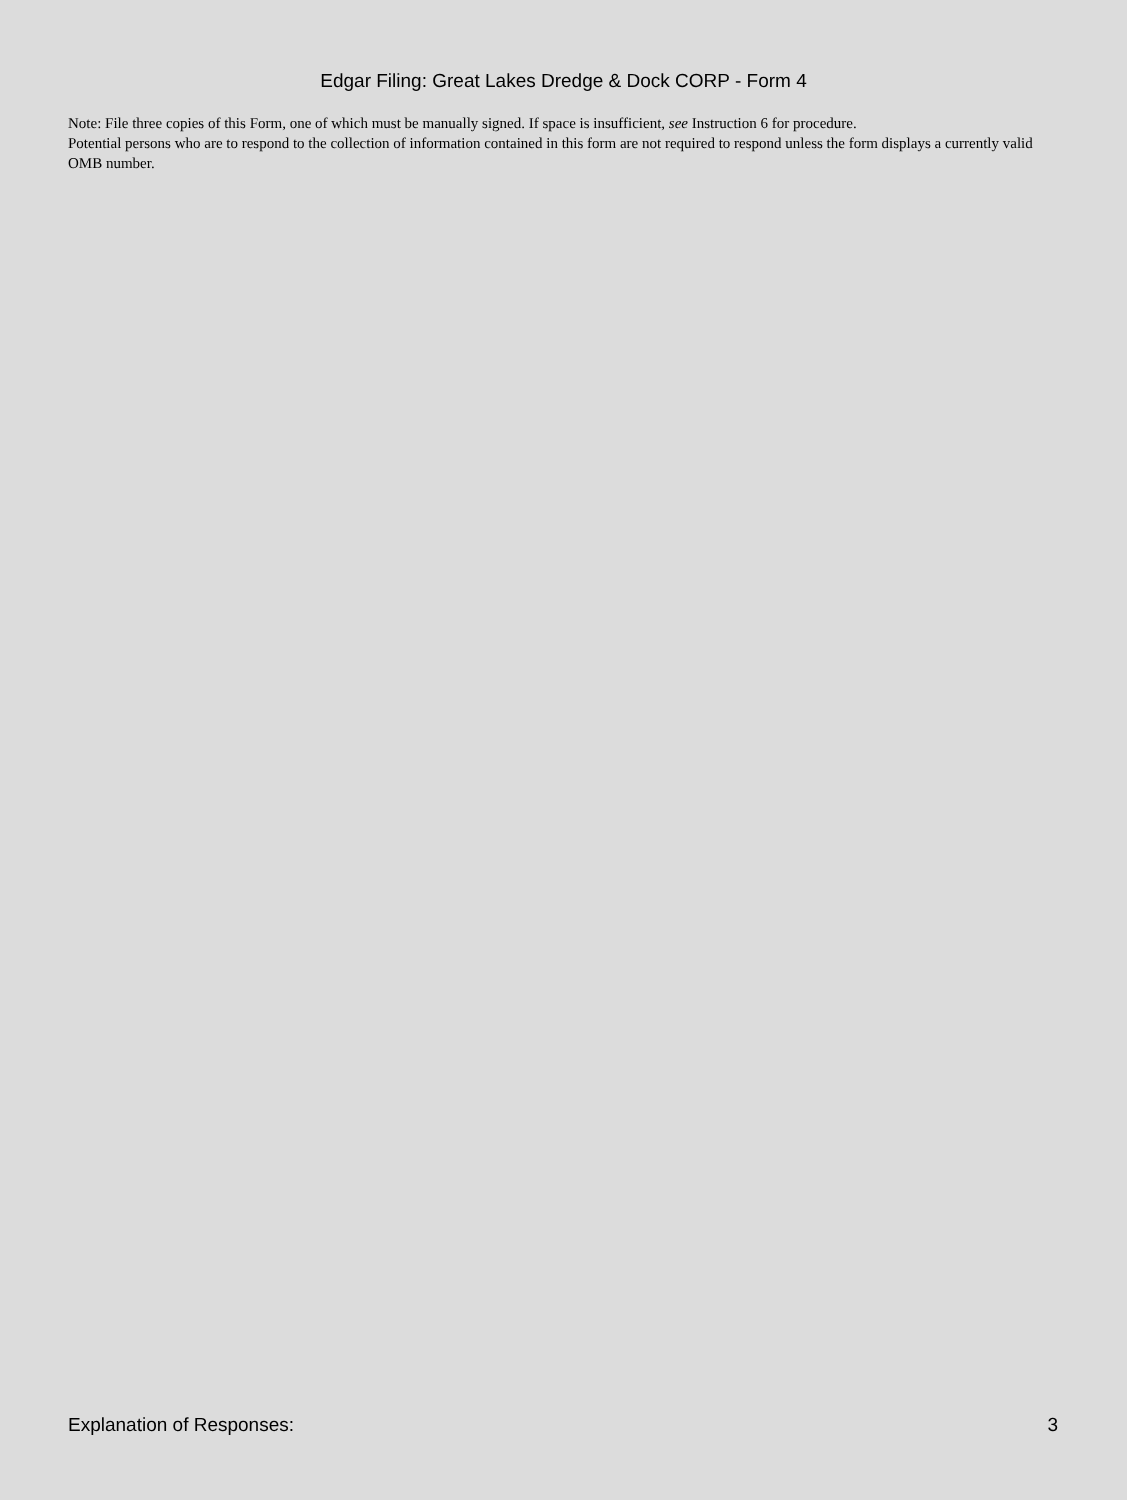Edgar Filing: Great Lakes Dredge & Dock CORP - Form 4
Note: File three copies of this Form, one of which must be manually signed. If space is insufficient, see Instruction 6 for procedure.
Potential persons who are to respond to the collection of information contained in this form are not required to respond unless the form displays a currently valid OMB number.
Explanation of Responses: 3